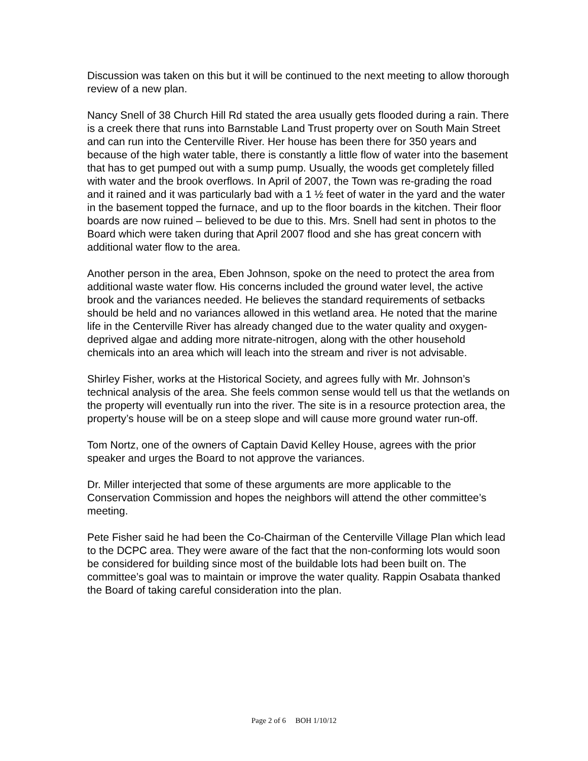Discussion was taken on this but it will be continued to the next meeting to allow thorough review of a new plan.
Nancy Snell of 38 Church Hill Rd stated the area usually gets flooded during a rain. There is a creek there that runs into Barnstable Land Trust property over on South Main Street and can run into the Centerville River. Her house has been there for 350 years and because of the high water table, there is constantly a little flow of water into the basement that has to get pumped out with a sump pump. Usually, the woods get completely filled with water and the brook overflows. In April of 2007, the Town was re-grading the road and it rained and it was particularly bad with a 1 ½ feet of water in the yard and the water in the basement topped the furnace, and up to the floor boards in the kitchen. Their floor boards are now ruined – believed to be due to this. Mrs. Snell had sent in photos to the Board which were taken during that April 2007 flood and she has great concern with additional water flow to the area.
Another person in the area, Eben Johnson, spoke on the need to protect the area from additional waste water flow. His concerns included the ground water level, the active brook and the variances needed. He believes the standard requirements of setbacks should be held and no variances allowed in this wetland area. He noted that the marine life in the Centerville River has already changed due to the water quality and oxygen-deprived algae and adding more nitrate-nitrogen, along with the other household chemicals into an area which will leach into the stream and river is not advisable.
Shirley Fisher, works at the Historical Society, and agrees fully with Mr. Johnson’s technical analysis of the area. She feels common sense would tell us that the wetlands on the property will eventually run into the river. The site is in a resource protection area, the property’s house will be on a steep slope and will cause more ground water run-off.
Tom Nortz, one of the owners of Captain David Kelley House, agrees with the prior speaker and urges the Board to not approve the variances.
Dr. Miller interjected that some of these arguments are more applicable to the Conservation Commission and hopes the neighbors will attend the other committee’s meeting.
Pete Fisher said he had been the Co-Chairman of the Centerville Village Plan which lead to the DCPC area. They were aware of the fact that the non-conforming lots would soon be considered for building since most of the buildable lots had been built on. The committee’s goal was to maintain or improve the water quality. Rappin Osabata thanked the Board of taking careful consideration into the plan.
Page 2 of 6 BOH 1/10/12